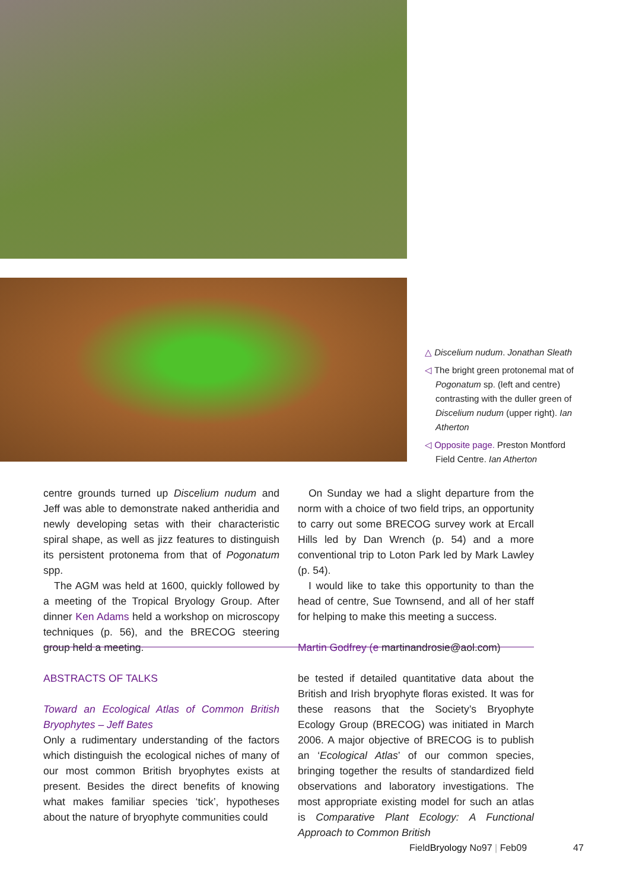△ Discelium nudum. Jonathan Sleath
◁ The bright green protonemal mat of Pogonatum sp. (left and centre) contrasting with the duller green of Discelium nudum (upper right). Ian Atherton
◁ Opposite page. Preston Montford Field Centre. Ian Atherton
centre grounds turned up Discelium nudum and Jeff was able to demonstrate naked antheridia and newly developing setas with their characteristic spiral shape, as well as jizz features to distinguish its persistent protonema from that of Pogonatum spp.
The AGM was held at 1600, quickly followed by a meeting of the Tropical Bryology Group. After dinner Ken Adams held a workshop on micro­scopy techniques (p. 56), and the BRECOG steer­ing group held a meeting.
On Sunday we had a slight departure from the norm with a choice of two field trips, an opportunity to carry out some BRECOG survey work at Ercall Hills led by Dan Wrench (p. 54) and a more conven­tional trip to Loton Park led by Mark Lawley (p. 54).
I would like to take this opportunity to than the head of centre, Sue Townsend, and all of her staff for helping to make this meeting a success.
Martin Godfrey (e martinandrosie@aol.com)
ABSTRACTS OF TALKS
Toward an Ecological Atlas of Common British Bryophytes – Jeff Bates
Only a rudimentary understanding of the factors which distinguish the ecological niches of many of our most common British bryophytes exists at present. Besides the direct benefits of knowing what makes familiar species ‘tick’, hypotheses about the nature of bryophyte communities could
be tested if detailed quantitative data about the British and Irish bryophyte floras existed. It was for these reasons that the Society’s Bryophyte Ecology Group (BRECOG) was initiated in March 2006. A major objective of BRECOG is to publish an ‘Ecol­ogical Atlas’ of our common species, bringing toge­ther the results of standardized field observations and laboratory investigations. The most appropriate existing model for such an atlas is Comparative Plant Ecology: A Functional Approach to Common British
FieldBryology No97 | Feb09 47